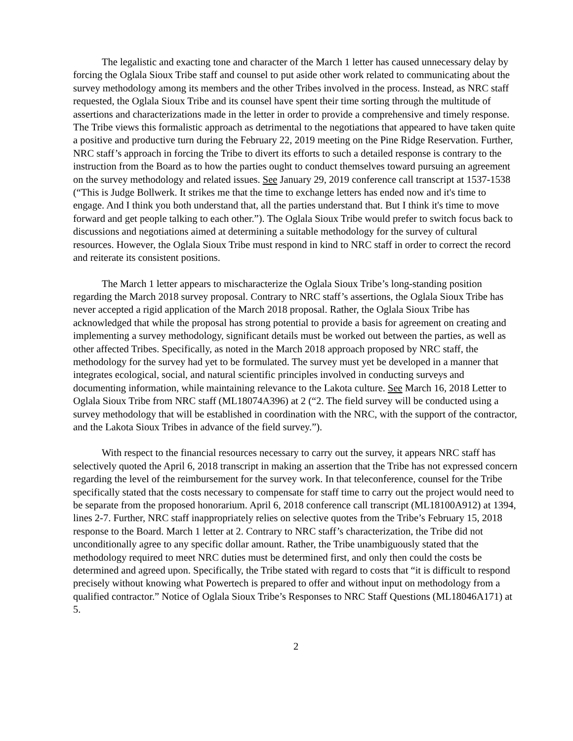The legalistic and exacting tone and character of the March 1 letter has caused unnecessary delay by forcing the Oglala Sioux Tribe staff and counsel to put aside other work related to communicating about the survey methodology among its members and the other Tribes involved in the process. Instead, as NRC staff requested, the Oglala Sioux Tribe and its counsel have spent their time sorting through the multitude of assertions and characterizations made in the letter in order to provide a comprehensive and timely response. The Tribe views this formalistic approach as detrimental to the negotiations that appeared to have taken quite a positive and productive turn during the February 22, 2019 meeting on the Pine Ridge Reservation. Further, NRC staff’s approach in forcing the Tribe to divert its efforts to such a detailed response is contrary to the instruction from the Board as to how the parties ought to conduct themselves toward pursuing an agreement on the survey methodology and related issues. See January 29, 2019 conference call transcript at 1537-1538 (“This is Judge Bollwerk. It strikes me that the time to exchange letters has ended now and it's time to engage. And I think you both understand that, all the parties understand that. But I think it's time to move forward and get people talking to each other.”). The Oglala Sioux Tribe would prefer to switch focus back to discussions and negotiations aimed at determining a suitable methodology for the survey of cultural resources. However, the Oglala Sioux Tribe must respond in kind to NRC staff in order to correct the record and reiterate its consistent positions.
The March 1 letter appears to mischaracterize the Oglala Sioux Tribe’s long-standing position regarding the March 2018 survey proposal. Contrary to NRC staff’s assertions, the Oglala Sioux Tribe has never accepted a rigid application of the March 2018 proposal. Rather, the Oglala Sioux Tribe has acknowledged that while the proposal has strong potential to provide a basis for agreement on creating and implementing a survey methodology, significant details must be worked out between the parties, as well as other affected Tribes. Specifically, as noted in the March 2018 approach proposed by NRC staff, the methodology for the survey had yet to be formulated. The survey must yet be developed in a manner that integrates ecological, social, and natural scientific principles involved in conducting surveys and documenting information, while maintaining relevance to the Lakota culture. See March 16, 2018 Letter to Oglala Sioux Tribe from NRC staff (ML18074A396) at 2 (“2. The field survey will be conducted using a survey methodology that will be established in coordination with the NRC, with the support of the contractor, and the Lakota Sioux Tribes in advance of the field survey.”).
With respect to the financial resources necessary to carry out the survey, it appears NRC staff has selectively quoted the April 6, 2018 transcript in making an assertion that the Tribe has not expressed concern regarding the level of the reimbursement for the survey work. In that teleconference, counsel for the Tribe specifically stated that the costs necessary to compensate for staff time to carry out the project would need to be separate from the proposed honorarium. April 6, 2018 conference call transcript (ML18100A912) at 1394, lines 2-7. Further, NRC staff inappropriately relies on selective quotes from the Tribe’s February 15, 2018 response to the Board. March 1 letter at 2. Contrary to NRC staff’s characterization, the Tribe did not unconditionally agree to any specific dollar amount. Rather, the Tribe unambiguously stated that the methodology required to meet NRC duties must be determined first, and only then could the costs be determined and agreed upon. Specifically, the Tribe stated with regard to costs that “it is difficult to respond precisely without knowing what Powertech is prepared to offer and without input on methodology from a qualified contractor.” Notice of Oglala Sioux Tribe’s Responses to NRC Staff Questions (ML18046A171) at 5.
2